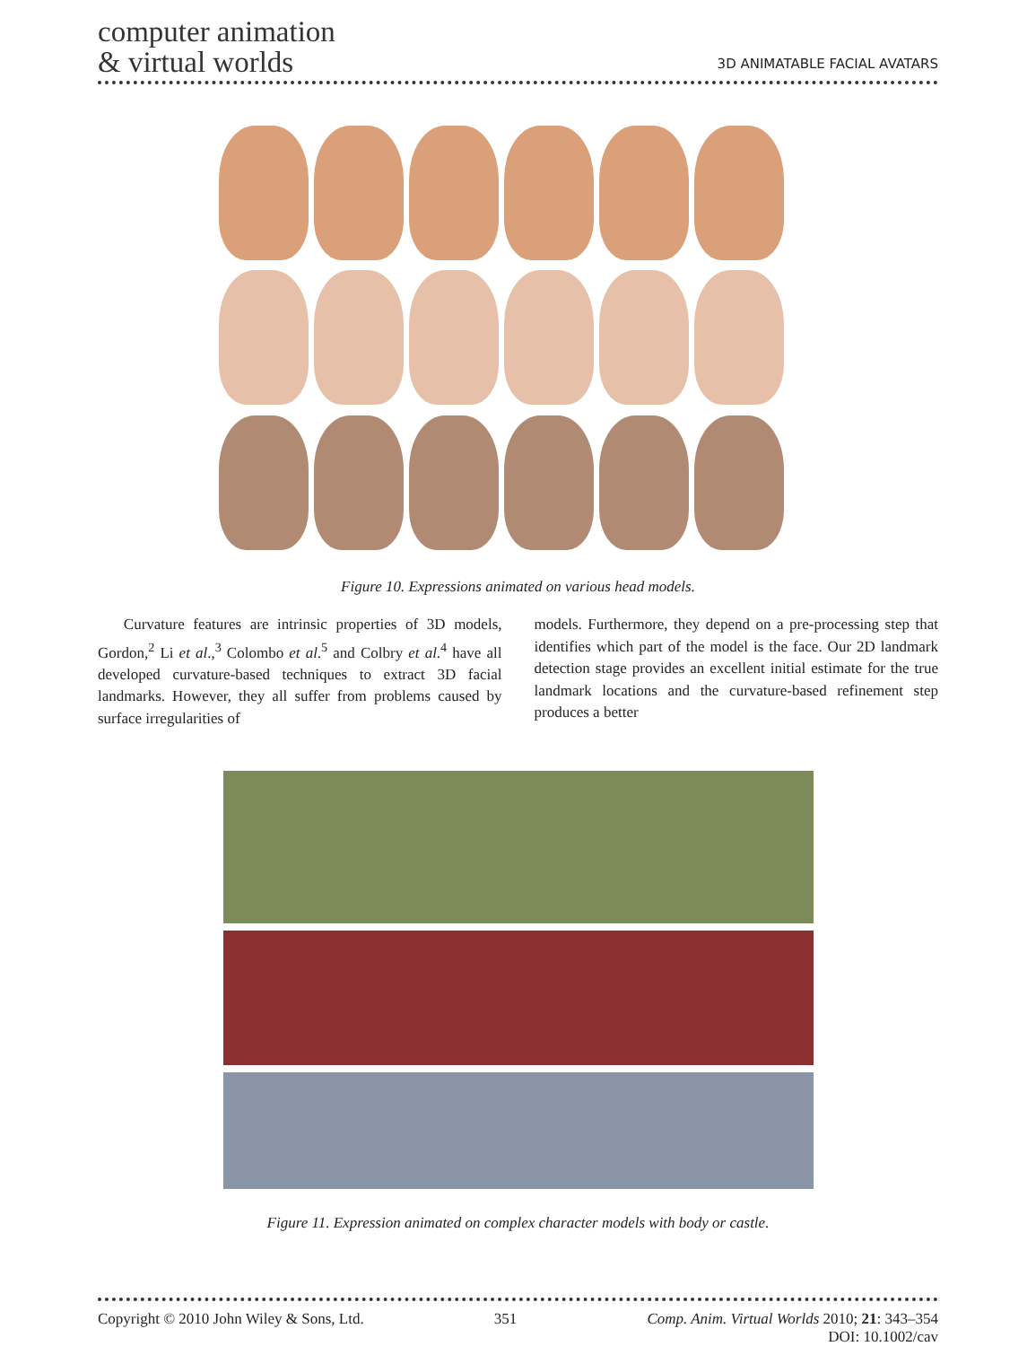computer animation
& virtual worlds
3D ANIMATABLE FACIAL AVATARS
Figure 10. Expressions animated on various head models.
Curvature features are intrinsic properties of 3D models, Gordon,<sup>2</sup> Li et al.,<sup>3</sup> Colombo et al.<sup>5</sup> and Colbry et al.<sup>4</sup> have all developed curvature-based techniques to extract 3D facial landmarks. However, they all suffer from problems caused by surface irregularities of
models. Furthermore, they depend on a pre-processing step that identifies which part of the model is the face. Our 2D landmark detection stage provides an excellent initial estimate for the true landmark locations and the curvature-based refinement step produces a better
Figure 11. Expression animated on complex character models with body or castle.
Copyright © 2010 John Wiley & Sons, Ltd. 351 Comp. Anim. Virtual Worlds 2010; 21: 343–354
DOI: 10.1002/cav